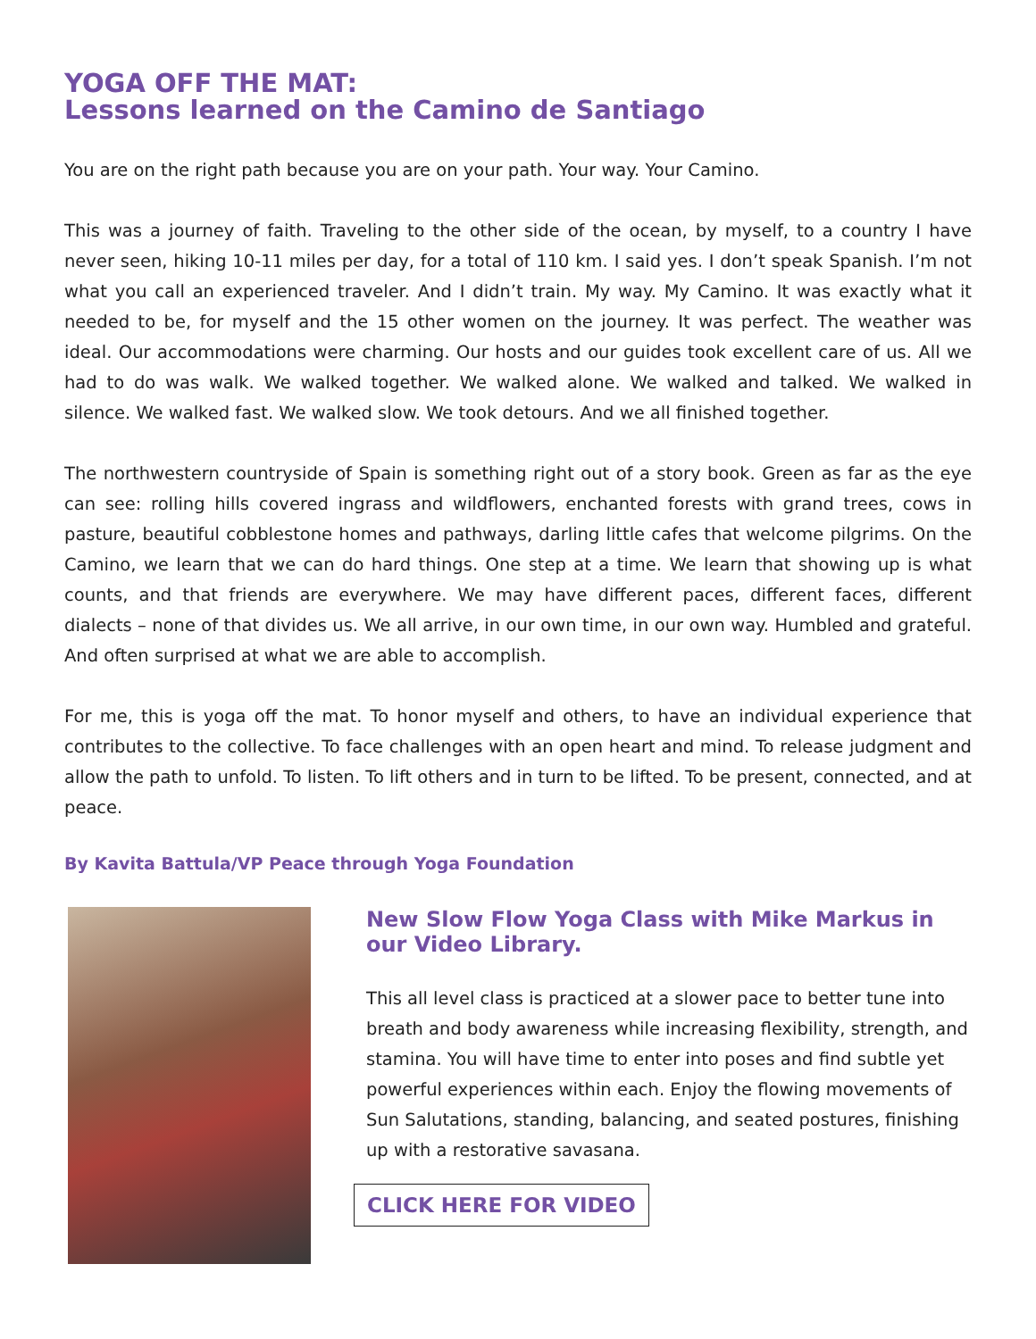YOGA OFF THE MAT:
Lessons learned on the Camino de Santiago
You are on the right path because you are on your path. Your way. Your Camino.
This was a journey of faith. Traveling to the other side of the ocean, by myself, to a country I have never seen, hiking 10-11 miles per day, for a total of 110 km. I said yes. I don’t speak Spanish. I’m not what you call an experienced traveler. And I didn’t train. My way. My Camino. It was exactly what it needed to be, for myself and the 15 other women on the journey. It was perfect. The weather was ideal. Our accommodations were charming. Our hosts and our guides took excellent care of us. All we had to do was walk. We walked together. We walked alone. We walked and talked. We walked in silence. We walked fast. We walked slow. We took detours. And we all finished together.
The northwestern countryside of Spain is something right out of a story book. Green as far as the eye can see: rolling hills covered ingrass and wildflowers, enchanted forests with grand trees, cows in pasture, beautiful cobblestone homes and pathways, darling little cafes that welcome pilgrims. On the Camino, we learn that we can do hard things. One step at a time. We learn that showing up is what counts, and that friends are everywhere. We may have different paces, different faces, different dialects – none of that divides us. We all arrive, in our own time, in our own way. Humbled and grateful. And often surprised at what we are able to accomplish.
For me, this is yoga off the mat. To honor myself and others, to have an individual experience that contributes to the collective. To face challenges with an open heart and mind. To release judgment and allow the path to unfold. To listen. To lift others and in turn to be lifted. To be present, connected, and at peace.
By Kavita Battula/VP Peace through Yoga Foundation
New Slow Flow Yoga Class with Mike Markus in our Video Library.
This all level class is practiced at a slower pace to better tune into breath and body awareness while increasing flexibility, strength, and stamina. You will have time to enter into poses and find subtle yet powerful experiences within each. Enjoy the flowing movements of Sun Salutations, standing, balancing, and seated postures, finishing up with a restorative savasana.
CLICK HERE FOR VIDEO